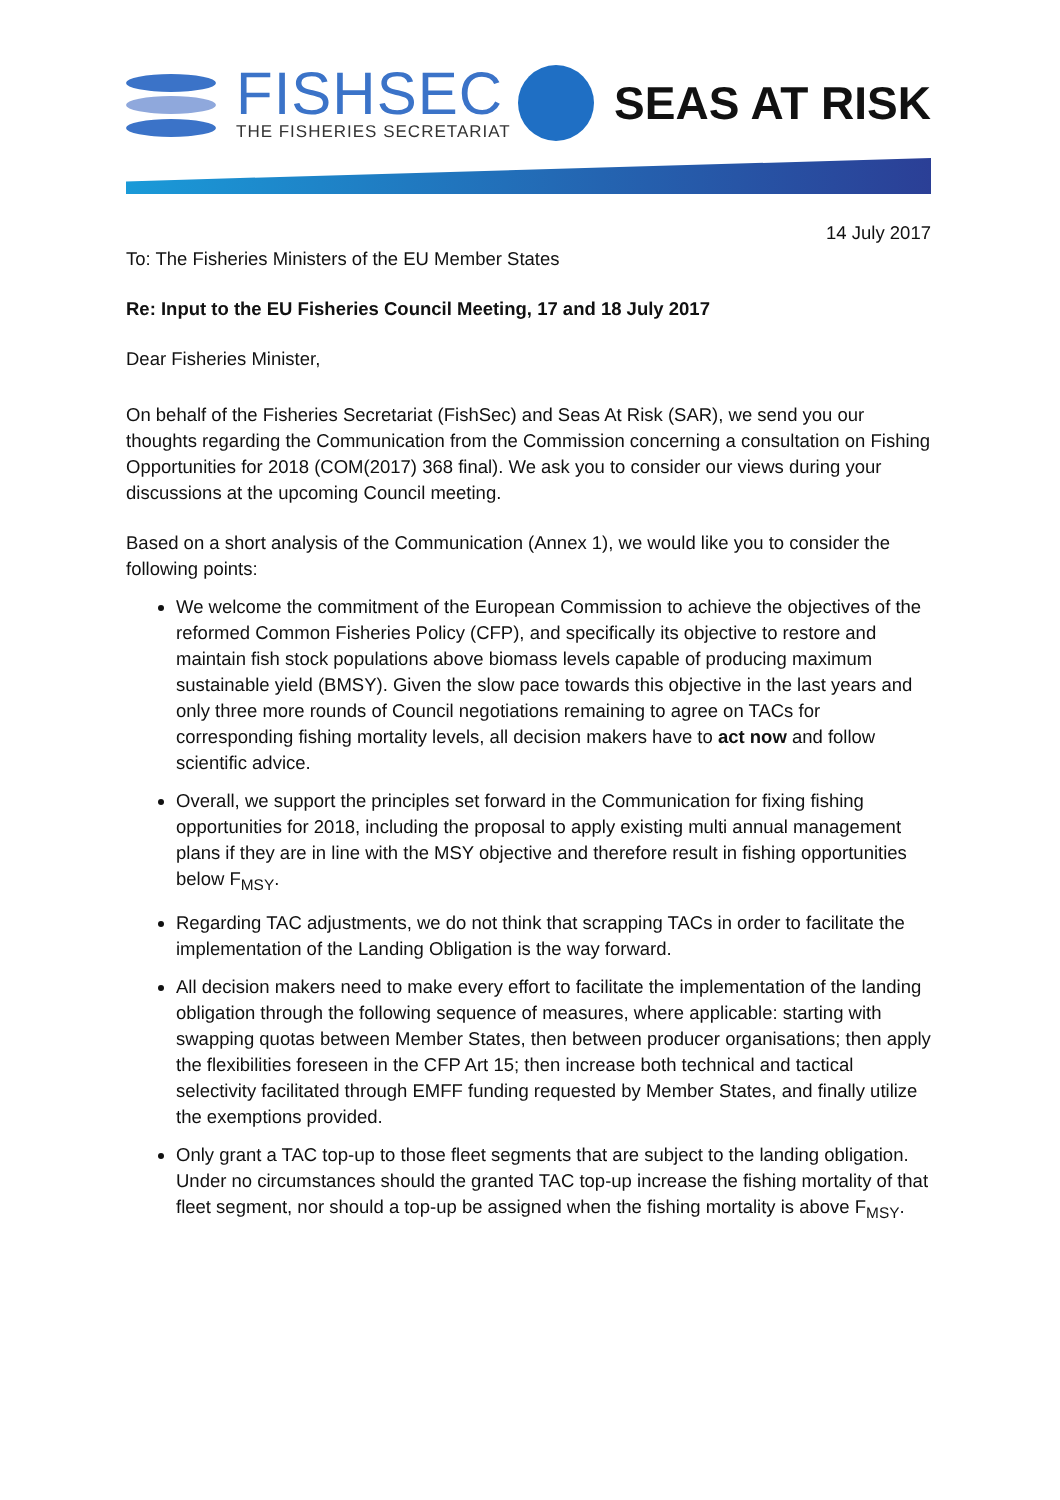FISHSEC
THE FISHERIES SECRETARIAT
SEAS AT RISK
14 July 2017
To: The Fisheries Ministers of the EU Member States
Re: Input to the EU Fisheries Council Meeting, 17 and 18 July 2017
Dear Fisheries Minister,
On behalf of the Fisheries Secretariat (FishSec) and Seas At Risk (SAR), we send you our thoughts regarding the Communication from the Commission concerning a consultation on Fishing Opportunities for 2018 (COM(2017) 368 final). We ask you to consider our views during your discussions at the upcoming Council meeting.
Based on a short analysis of the Communication (Annex 1), we would like you to consider the following points:
We welcome the commitment of the European Commission to achieve the objectives of the reformed Common Fisheries Policy (CFP), and specifically its objective to restore and maintain fish stock populations above biomass levels capable of producing maximum sustainable yield (BMSY). Given the slow pace towards this objective in the last years and only three more rounds of Council negotiations remaining to agree on TACs for corresponding fishing mortality levels, all decision makers have to act now and follow scientific advice.
Overall, we support the principles set forward in the Communication for fixing fishing opportunities for 2018, including the proposal to apply existing multi annual management plans if they are in line with the MSY objective and therefore result in fishing opportunities below F<sub>MSY</sub>.
Regarding TAC adjustments, we do not think that scrapping TACs in order to facilitate the implementation of the Landing Obligation is the way forward.
All decision makers need to make every effort to facilitate the implementation of the landing obligation through the following sequence of measures, where applicable: starting with swapping quotas between Member States, then between producer organisations; then apply the flexibilities foreseen in the CFP Art 15; then increase both technical and tactical selectivity facilitated through EMFF funding requested by Member States, and finally utilize the exemptions provided.
Only grant a TAC top-up to those fleet segments that are subject to the landing obligation. Under no circumstances should the granted TAC top-up increase the fishing mortality of that fleet segment, nor should a top-up be assigned when the fishing mortality is above F<sub>MSY</sub>.